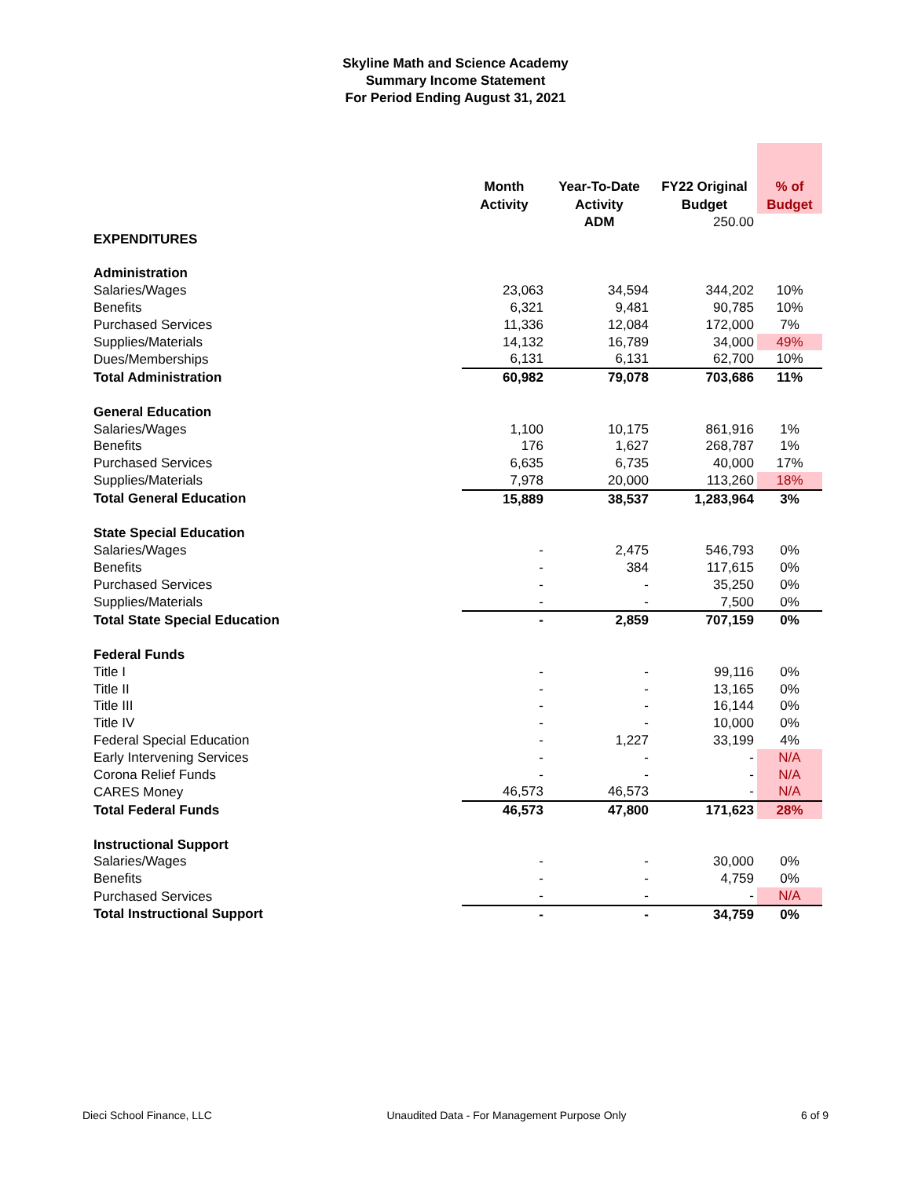Skyline Math and Science Academy
Summary Income Statement
For Period Ending August 31, 2021
| | Month Activity | Year-To-Date Activity | FY22 Original Budget | % of Budget |
| --- | --- | --- | --- | --- |
| | | ADM | 250.00 | |
| EXPENDITURES | | | | |
| Administration | | | | |
| Salaries/Wages | 23,063 | 34,594 | 344,202 | 10% |
| Benefits | 6,321 | 9,481 | 90,785 | 10% |
| Purchased Services | 11,336 | 12,084 | 172,000 | 7% |
| Supplies/Materials | 14,132 | 16,789 | 34,000 | 49% |
| Dues/Memberships | 6,131 | 6,131 | 62,700 | 10% |
| Total Administration | 60,982 | 79,078 | 703,686 | 11% |
| General Education | | | | |
| Salaries/Wages | 1,100 | 10,175 | 861,916 | 1% |
| Benefits | 176 | 1,627 | 268,787 | 1% |
| Purchased Services | 6,635 | 6,735 | 40,000 | 17% |
| Supplies/Materials | 7,978 | 20,000 | 113,260 | 18% |
| Total General Education | 15,889 | 38,537 | 1,283,964 | 3% |
| State Special Education | | | | |
| Salaries/Wages | - | 2,475 | 546,793 | 0% |
| Benefits | - | 384 | 117,615 | 0% |
| Purchased Services | - | - | 35,250 | 0% |
| Supplies/Materials | - | - | 7,500 | 0% |
| Total State Special Education | - | 2,859 | 707,159 | 0% |
| Federal Funds | | | | |
| Title I | - | - | 99,116 | 0% |
| Title II | - | - | 13,165 | 0% |
| Title III | - | - | 16,144 | 0% |
| Title IV | - | - | 10,000 | 0% |
| Federal Special Education | - | 1,227 | 33,199 | 4% |
| Early Intervening Services | - | - | - | N/A |
| Corona Relief Funds | - | - | - | N/A |
| CARES Money | 46,573 | 46,573 | - | N/A |
| Total Federal Funds | 46,573 | 47,800 | 171,623 | 28% |
| Instructional Support | | | | |
| Salaries/Wages | - | - | 30,000 | 0% |
| Benefits | - | - | 4,759 | 0% |
| Purchased Services | - | - | - | N/A |
| Total Instructional Support | - | - | 34,759 | 0% |
Dieci School Finance, LLC Unaudited Data - For Management Purpose Only 6 of 9